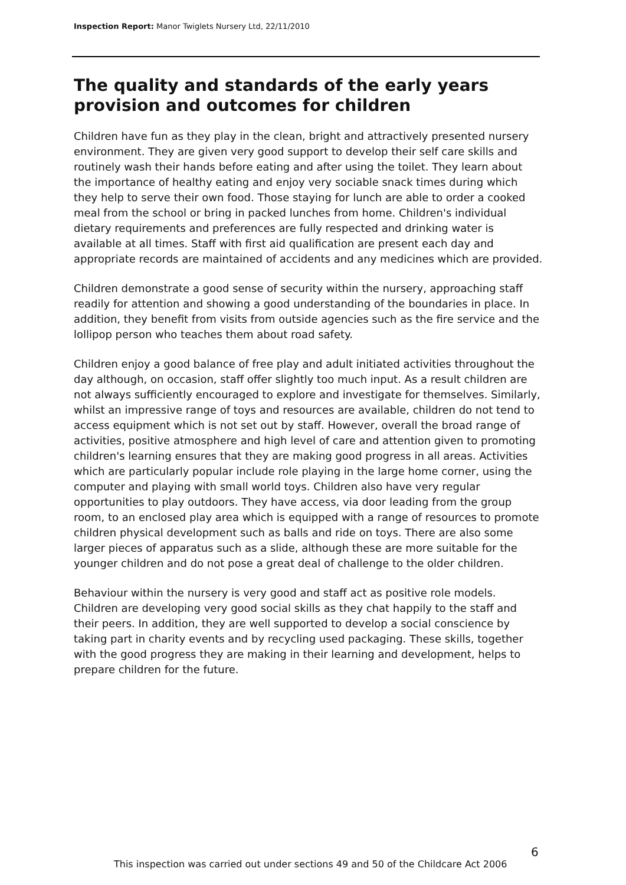Inspection Report: Manor Twiglets Nursery Ltd, 22/11/2010
The quality and standards of the early years provision and outcomes for children
Children have fun as they play in the clean, bright and attractively presented nursery environment. They are given very good support to develop their self care skills and routinely wash their hands before eating and after using the toilet. They learn about the importance of healthy eating and enjoy very sociable snack times during which they help to serve their own food. Those staying for lunch are able to order a cooked meal from the school or bring in packed lunches from home. Children's individual dietary requirements and preferences are fully respected and drinking water is available at all times. Staff with first aid qualification are present each day and appropriate records are maintained of accidents and any medicines which are provided.
Children demonstrate a good sense of security within the nursery, approaching staff readily for attention and showing a good understanding of the boundaries in place. In addition, they benefit from visits from outside agencies such as the fire service and the lollipop person who teaches them about road safety.
Children enjoy a good balance of free play and adult initiated activities throughout the day although, on occasion, staff offer slightly too much input. As a result children are not always sufficiently encouraged to explore and investigate for themselves. Similarly, whilst an impressive range of toys and resources are available, children do not tend to access equipment which is not set out by staff. However, overall the broad range of activities, positive atmosphere and high level of care and attention given to promoting children's learning ensures that they are making good progress in all areas. Activities which are particularly popular include role playing in the large home corner, using the computer and playing with small world toys. Children also have very regular opportunities to play outdoors. They have access, via door leading from the group room, to an enclosed play area which is equipped with a range of resources to promote children physical development such as balls and ride on toys. There are also some larger pieces of apparatus such as a slide, although these are more suitable for the younger children and do not pose a great deal of challenge to the older children.
Behaviour within the nursery is very good and staff act as positive role models. Children are developing very good social skills as they chat happily to the staff and their peers. In addition, they are well supported to develop a social conscience by taking part in charity events and by recycling used packaging. These skills, together with the good progress they are making in their learning and development, helps to prepare children for the future.
6
This inspection was carried out under sections 49 and 50 of the Childcare Act 2006